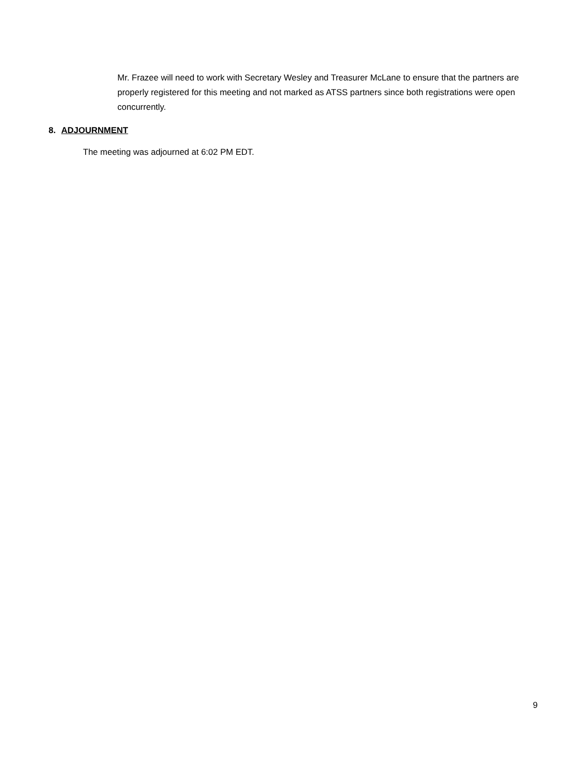Mr. Frazee will need to work with Secretary Wesley and Treasurer McLane to ensure that the partners are properly registered for this meeting and not marked as ATSS partners since both registrations were open concurrently.
8. ADJOURNMENT
The meeting was adjourned at 6:02 PM EDT.
9